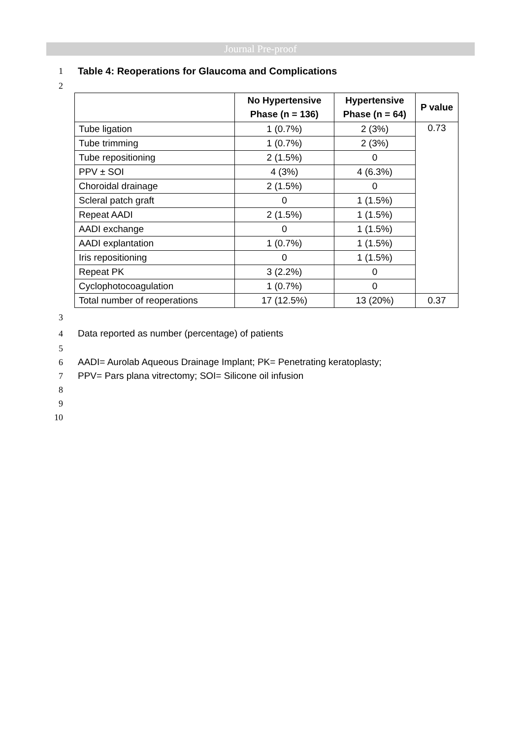Journal Pre-proof
1 Table 4: Reoperations for Glaucoma and Complications
2
| | No Hypertensive Phase (n = 136) | Hypertensive Phase (n = 64) | P value |
| --- | --- | --- | --- |
| Tube ligation | 1 (0.7%) | 2 (3%) | 0.73 |
| Tube trimming | 1 (0.7%) | 2 (3%) | |
| Tube repositioning | 2 (1.5%) | 0 | |
| PPV ± SOI | 4 (3%) | 4 (6.3%) | |
| Choroidal drainage | 2 (1.5%) | 0 | |
| Scleral patch graft | 0 | 1 (1.5%) | |
| Repeat AADI | 2 (1.5%) | 1 (1.5%) | |
| AADI exchange | 0 | 1 (1.5%) | |
| AADI explantation | 1 (0.7%) | 1 (1.5%) | |
| Iris repositioning | 0 | 1 (1.5%) | |
| Repeat PK | 3 (2.2%) | 0 | |
| Cyclophotocoagulation | 1 (0.7%) | 0 | |
| Total number of reoperations | 17 (12.5%) | 13 (20%) | 0.37 |
3
4 Data reported as number (percentage) of patients
5
6 AADI= Aurolab Aqueous Drainage Implant; PK= Penetrating keratoplasty;
7 PPV= Pars plana vitrectomy; SOI= Silicone oil infusion
8
9
10